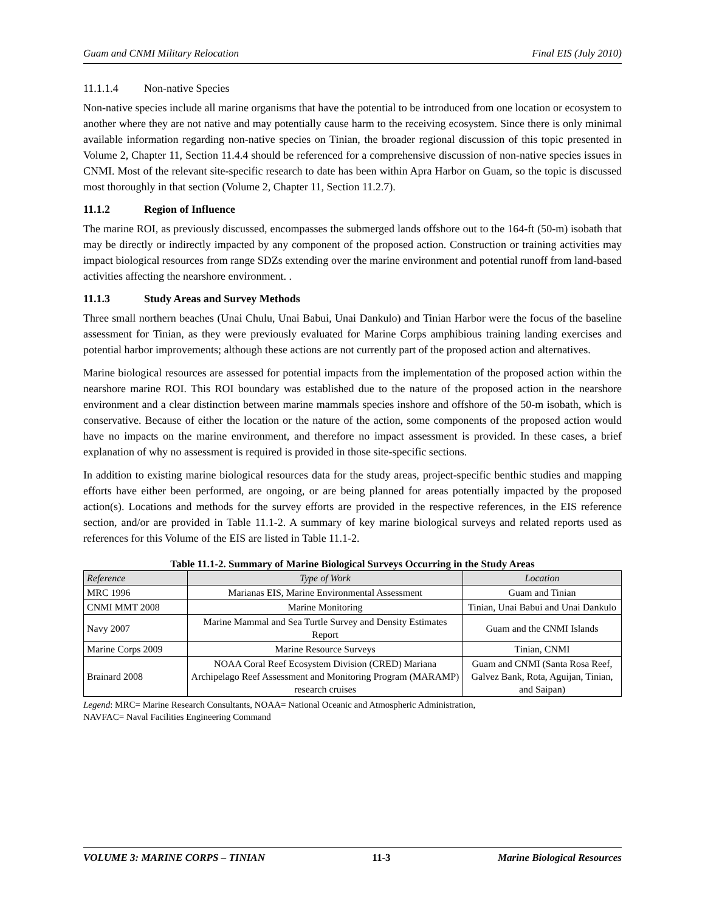Guam and CNMI Military Relocation Final EIS (July 2010)
11.1.1.4 Non-native Species
Non-native species include all marine organisms that have the potential to be introduced from one location or ecosystem to another where they are not native and may potentially cause harm to the receiving ecosystem. Since there is only minimal available information regarding non-native species on Tinian, the broader regional discussion of this topic presented in Volume 2, Chapter 11, Section 11.4.4 should be referenced for a comprehensive discussion of non-native species issues in CNMI. Most of the relevant site-specific research to date has been within Apra Harbor on Guam, so the topic is discussed most thoroughly in that section (Volume 2, Chapter 11, Section 11.2.7).
11.1.2 Region of Influence
The marine ROI, as previously discussed, encompasses the submerged lands offshore out to the 164-ft (50-m) isobath that may be directly or indirectly impacted by any component of the proposed action. Construction or training activities may impact biological resources from range SDZs extending over the marine environment and potential runoff from land-based activities affecting the nearshore environment. .
11.1.3 Study Areas and Survey Methods
Three small northern beaches (Unai Chulu, Unai Babui, Unai Dankulo) and Tinian Harbor were the focus of the baseline assessment for Tinian, as they were previously evaluated for Marine Corps amphibious training landing exercises and potential harbor improvements; although these actions are not currently part of the proposed action and alternatives.
Marine biological resources are assessed for potential impacts from the implementation of the proposed action within the nearshore marine ROI. This ROI boundary was established due to the nature of the proposed action in the nearshore environment and a clear distinction between marine mammals species inshore and offshore of the 50-m isobath, which is conservative. Because of either the location or the nature of the action, some components of the proposed action would have no impacts on the marine environment, and therefore no impact assessment is provided. In these cases, a brief explanation of why no assessment is required is provided in those site-specific sections.
In addition to existing marine biological resources data for the study areas, project-specific benthic studies and mapping efforts have either been performed, are ongoing, or are being planned for areas potentially impacted by the proposed action(s). Locations and methods for the survey efforts are provided in the respective references, in the EIS reference section, and/or are provided in Table 11.1-2. A summary of key marine biological surveys and related reports used as references for this Volume of the EIS are listed in Table 11.1-2.
Table 11.1-2. Summary of Marine Biological Surveys Occurring in the Study Areas
| Reference | Type of Work | Location |
| --- | --- | --- |
| MRC 1996 | Marianas EIS, Marine Environmental Assessment | Guam and Tinian |
| CNMI MMT 2008 | Marine Monitoring | Tinian, Unai Babui and Unai Dankulo |
| Navy 2007 | Marine Mammal and Sea Turtle Survey and Density Estimates Report | Guam and the CNMI Islands |
| Marine Corps 2009 | Marine Resource Surveys | Tinian, CNMI |
| Brainard 2008 | NOAA Coral Reef Ecosystem Division (CRED) Mariana Archipelago Reef Assessment and Monitoring Program (MARAMP) research cruises | Guam and CNMI (Santa Rosa Reef, Galvez Bank, Rota, Aguijan, Tinian, and Saipan) |
Legend: MRC= Marine Research Consultants, NOAA= National Oceanic and Atmospheric Administration,
NAVFAC= Naval Facilities Engineering Command
VOLUME 3: MARINE CORPS – TINIAN 11-3 Marine Biological Resources